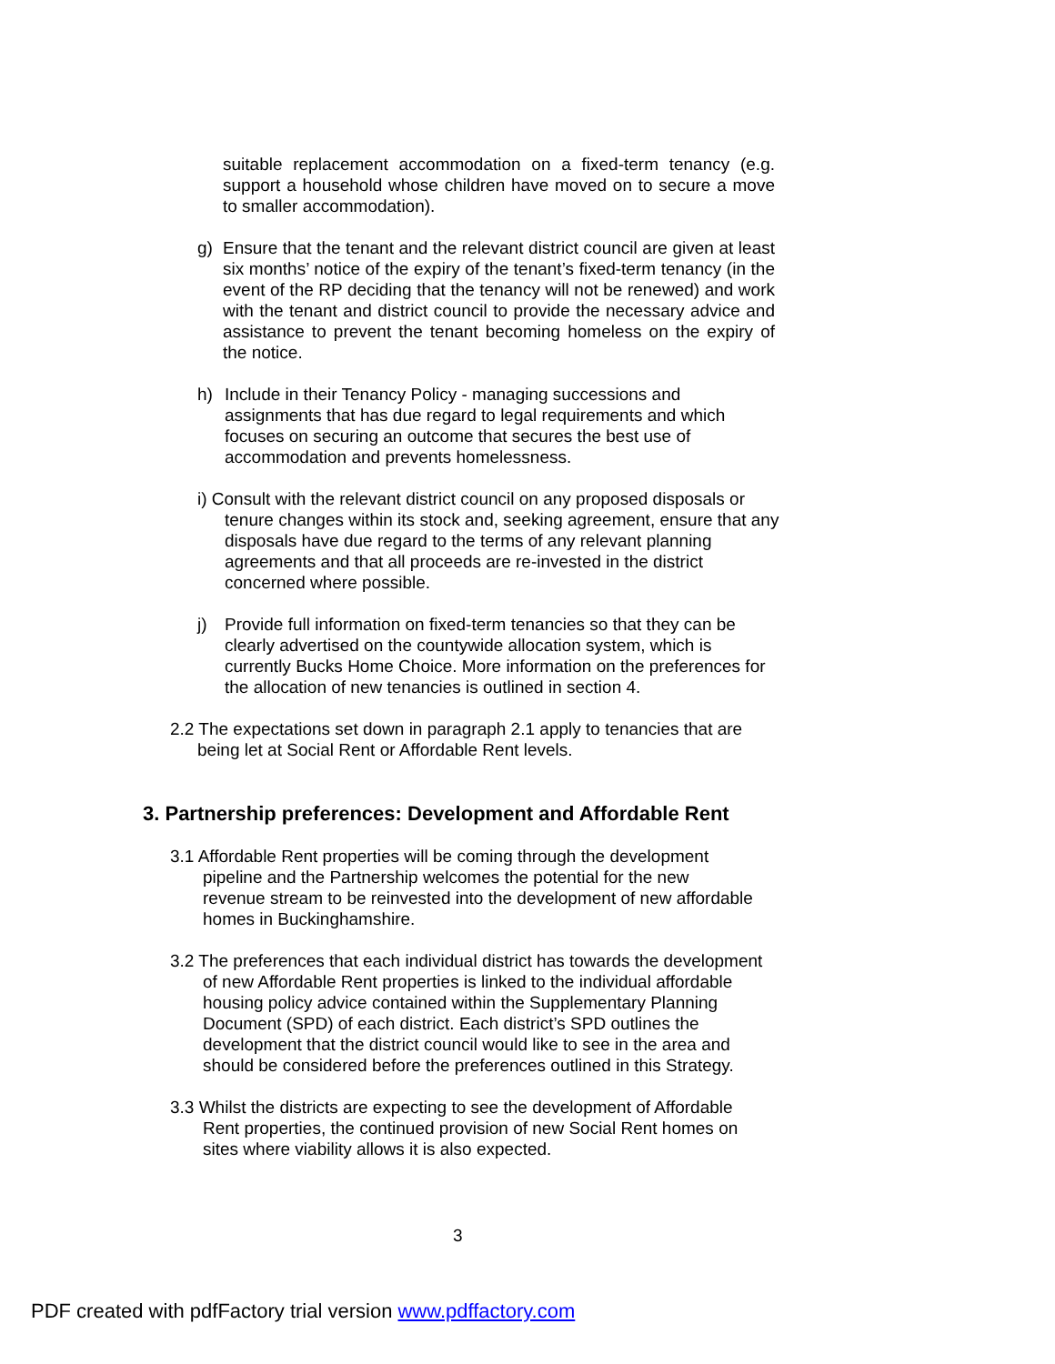suitable replacement accommodation on a fixed-term tenancy (e.g. support a household whose children have moved on to secure a move to smaller accommodation).
g) Ensure that the tenant and the relevant district council are given at least six months’ notice of the expiry of the tenant’s fixed-term tenancy (in the event of the RP deciding that the tenancy will not be renewed) and work with the tenant and district council to provide the necessary advice and assistance to prevent the tenant becoming homeless on the expiry of the notice.
h) Include in their Tenancy Policy - managing successions and assignments that has due regard to legal requirements and which focuses on securing an outcome that secures the best use of accommodation and prevents homelessness.
i) Consult with the relevant district council on any proposed disposals or tenure changes within its stock and, seeking agreement, ensure that any disposals have due regard to the terms of any relevant planning agreements and that all proceeds are re-invested in the district concerned where possible.
j) Provide full information on fixed-term tenancies so that they can be clearly advertised on the countywide allocation system, which is currently Bucks Home Choice. More information on the preferences for the allocation of new tenancies is outlined in section 4.
2.2 The expectations set down in paragraph 2.1 apply to tenancies that are being let at Social Rent or Affordable Rent levels.
3. Partnership preferences: Development and Affordable Rent
3.1 Affordable Rent properties will be coming through the development pipeline and the Partnership welcomes the potential for the new revenue stream to be reinvested into the development of new affordable homes in Buckinghamshire.
3.2 The preferences that each individual district has towards the development of new Affordable Rent properties is linked to the individual affordable housing policy advice contained within the Supplementary Planning Document (SPD) of each district. Each district’s SPD outlines the development that the district council would like to see in the area and should be considered before the preferences outlined in this Strategy.
3.3 Whilst the districts are expecting to see the development of Affordable Rent properties, the continued provision of new Social Rent homes on sites where viability allows it is also expected.
3
PDF created with pdfFactory trial version www.pdffactory.com